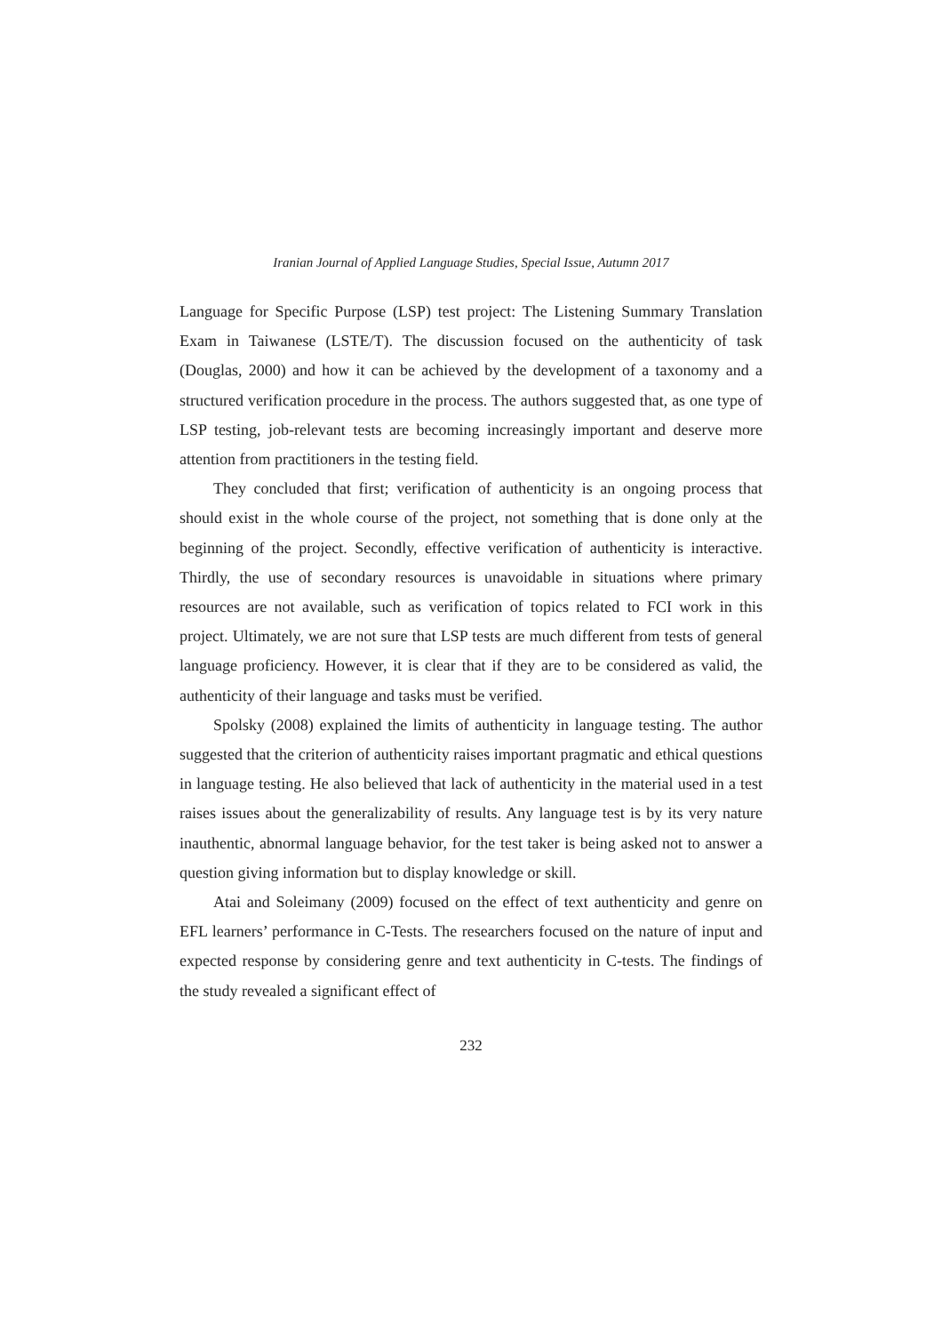Iranian Journal of Applied Language Studies, Special Issue, Autumn 2017
Language for Specific Purpose (LSP) test project: The Listening Summary Translation Exam in Taiwanese (LSTE/T). The discussion focused on the authenticity of task (Douglas, 2000) and how it can be achieved by the development of a taxonomy and a structured verification procedure in the process. The authors suggested that, as one type of LSP testing, job-relevant tests are becoming increasingly important and deserve more attention from practitioners in the testing field.
They concluded that first; verification of authenticity is an ongoing process that should exist in the whole course of the project, not something that is done only at the beginning of the project. Secondly, effective verification of authenticity is interactive. Thirdly, the use of secondary resources is unavoidable in situations where primary resources are not available, such as verification of topics related to FCI work in this project. Ultimately, we are not sure that LSP tests are much different from tests of general language proficiency. However, it is clear that if they are to be considered as valid, the authenticity of their language and tasks must be verified.
Spolsky (2008) explained the limits of authenticity in language testing. The author suggested that the criterion of authenticity raises important pragmatic and ethical questions in language testing. He also believed that lack of authenticity in the material used in a test raises issues about the generalizability of results. Any language test is by its very nature inauthentic, abnormal language behavior, for the test taker is being asked not to answer a question giving information but to display knowledge or skill.
Atai and Soleimany (2009) focused on the effect of text authenticity and genre on EFL learners’ performance in C-Tests. The researchers focused on the nature of input and expected response by considering genre and text authenticity in C-tests. The findings of the study revealed a significant effect of
232